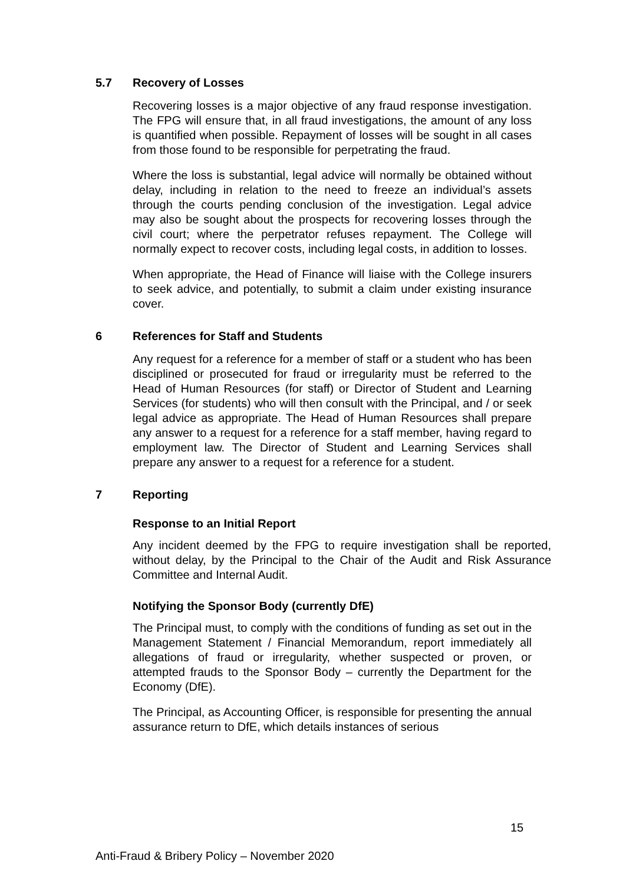5.7 Recovery of Losses
Recovering losses is a major objective of any fraud response investigation. The FPG will ensure that, in all fraud investigations, the amount of any loss is quantified when possible. Repayment of losses will be sought in all cases from those found to be responsible for perpetrating the fraud.
Where the loss is substantial, legal advice will normally be obtained without delay, including in relation to the need to freeze an individual’s assets through the courts pending conclusion of the investigation. Legal advice may also be sought about the prospects for recovering losses through the civil court; where the perpetrator refuses repayment. The College will normally expect to recover costs, including legal costs, in addition to losses.
When appropriate, the Head of Finance will liaise with the College insurers to seek advice, and potentially, to submit a claim under existing insurance cover.
6 References for Staff and Students
Any request for a reference for a member of staff or a student who has been disciplined or prosecuted for fraud or irregularity must be referred to the Head of Human Resources (for staff) or Director of Student and Learning Services (for students) who will then consult with the Principal, and / or seek legal advice as appropriate. The Head of Human Resources shall prepare any answer to a request for a reference for a staff member, having regard to employment law. The Director of Student and Learning Services shall prepare any answer to a request for a reference for a student.
7 Reporting
Response to an Initial Report
Any incident deemed by the FPG to require investigation shall be reported, without delay, by the Principal to the Chair of the Audit and Risk Assurance Committee and Internal Audit.
Notifying the Sponsor Body (currently DfE)
The Principal must, to comply with the conditions of funding as set out in the Management Statement / Financial Memorandum, report immediately all allegations of fraud or irregularity, whether suspected or proven, or attempted frauds to the Sponsor Body – currently the Department for the Economy (DfE).
The Principal, as Accounting Officer, is responsible for presenting the annual assurance return to DfE, which details instances of serious
15
Anti-Fraud & Bribery Policy – November 2020